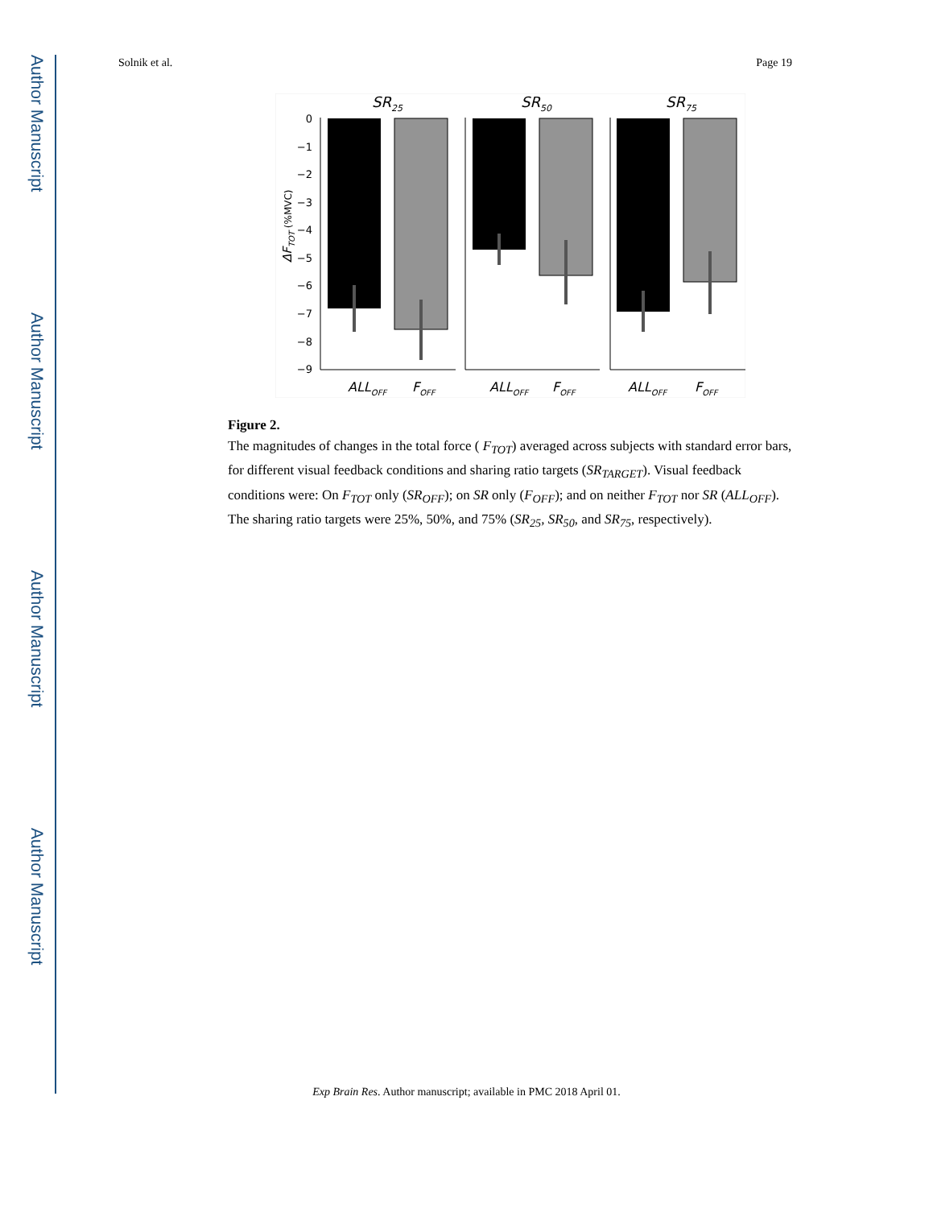Author Manuscript
Author Manuscript
Author Manuscript
Author Manuscript
Solnik et al. Page 19
SR25
SR50
SR75
0
−1
−2
−3
−4
−5
−6
−7
−8
−9
ΔFTOT (%MVC)
ALLOFF
FOFF
ALLOFF
FOFF
ALLOFF
FOFF
Figure 2.
The magnitudes of changes in the total force ( F<sub>TOT</sub>) averaged across subjects with standard error bars, for different visual feedback conditions and sharing ratio targets (SR<sub>TARGET</sub>). Visual feedback conditions were: On F<sub>TOT</sub> only (SR<sub>OFF</sub>); on SR only (F<sub>OFF</sub>); and on neither F<sub>TOT</sub> nor SR (ALL<sub>OFF</sub>). The sharing ratio targets were 25%, 50%, and 75% (SR<sub>25</sub>, SR<sub>50</sub>, and SR<sub>75</sub>, respectively).
Exp Brain Res. Author manuscript; available in PMC 2018 April 01.